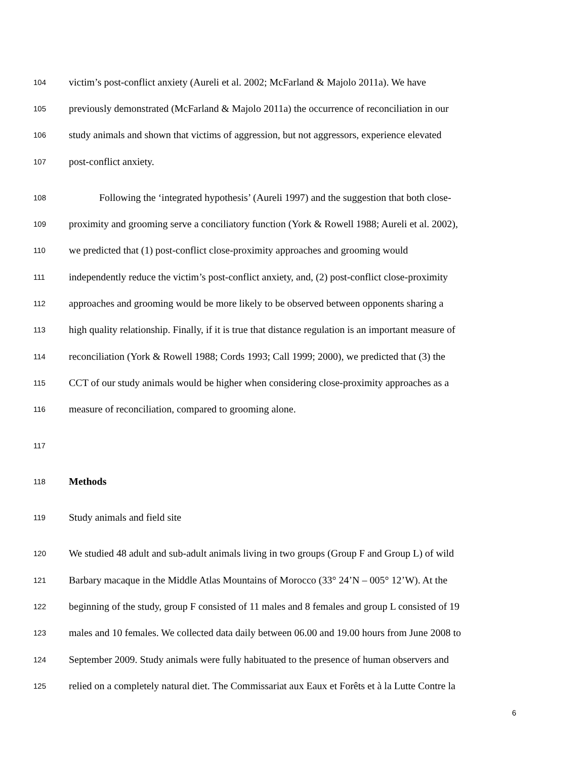104 victim’s post-conflict anxiety (Aureli et al. 2002; McFarland & Majolo 2011a). We have
105 previously demonstrated (McFarland & Majolo 2011a) the occurrence of reconciliation in our
106 study animals and shown that victims of aggression, but not aggressors, experience elevated
107 post-conflict anxiety.
108 Following the ‘integrated hypothesis’ (Aureli 1997) and the suggestion that both close-
109 proximity and grooming serve a conciliatory function (York & Rowell 1988; Aureli et al. 2002),
110 we predicted that (1) post-conflict close-proximity approaches and grooming would
111 independently reduce the victim’s post-conflict anxiety, and, (2) post-conflict close-proximity
112 approaches and grooming would be more likely to be observed between opponents sharing a
113 high quality relationship. Finally, if it is true that distance regulation is an important measure of
114 reconciliation (York & Rowell 1988; Cords 1993; Call 1999; 2000), we predicted that (3) the
115 CCT of our study animals would be higher when considering close-proximity approaches as a
116 measure of reconciliation, compared to grooming alone.
117
118 Methods
119 Study animals and field site
120 We studied 48 adult and sub-adult animals living in two groups (Group F and Group L) of wild
121 Barbary macaque in the Middle Atlas Mountains of Morocco (33° 24’N – 005° 12’W). At the
122 beginning of the study, group F consisted of 11 males and 8 females and group L consisted of 19
123 males and 10 females. We collected data daily between 06.00 and 19.00 hours from June 2008 to
124 September 2009. Study animals were fully habituated to the presence of human observers and
125 relied on a completely natural diet. The Commissariat aux Eaux et Forêts et à la Lutte Contre la
6